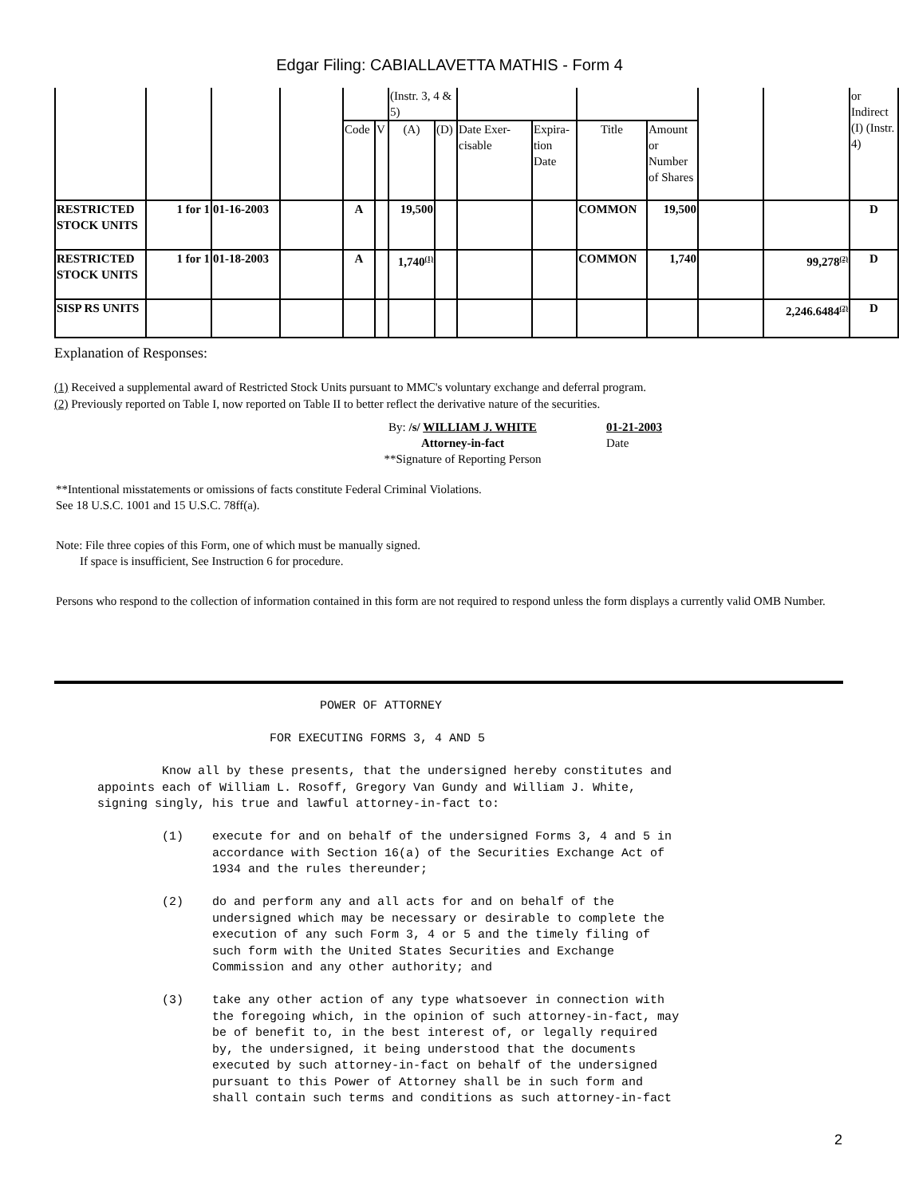Edgar Filing: CABIALLAVETTA MATHIS - Form 4
| | | | | | | (Instr. 3, 4 & 5) | | | | | | | | or Indirect (I) (Instr. 4) |
| | | | | Code | V | (A) | (D) | Date Exer-cisable | Expira-tion Date | Title | Amount or Number of Shares | | | |
| RESTRICTED STOCK UNITS | 1 for 1 | 01-16-2003 | | A | | 19,500 | | | | COMMON | 19,500 | | | D |
| RESTRICTED STOCK UNITS | 1 for 1 | 01-18-2003 | | A | | 1,740<sup>(1)</sup> | | | | COMMON | 1,740 | | 99,278<sup>(2)</sup> | D |
| SISP RS UNITS | | | | | | | | | | | | | 2,246.6484<sup>(2)</sup> | D |
Explanation of Responses:
(1) Received a supplemental award of Restricted Stock Units pursuant to MMC's voluntary exchange and deferral program.
(2) Previously reported on Table I, now reported on Table II to better reflect the derivative nature of the securities.
By: /s/ WILLIAM J. WHITE
Attorney-in-fact
**Signature of Reporting Person
01-21-2003
Date
**Intentional misstatements or omissions of facts constitute Federal Criminal Violations.
See 18 U.S.C. 1001 and 15 U.S.C. 78ff(a).
Note: File three copies of this Form, one of which must be manually signed.
If space is insufficient, See Instruction 6 for procedure.
Persons who respond to the collection of information contained in this form are not required to respond unless the form displays a currently valid OMB Number.
                                     POWER OF ATTORNEY

                              FOR EXECUTING FORMS 3, 4 AND 5

               Know all by these presents, that the undersigned hereby constitutes and
      appoints each of William L. Rosoff, Gregory Van Gundy and William J. White,
      signing singly, his true and lawful attorney-in-fact to:

               (1)    execute for and on behalf of the undersigned Forms 3, 4 and 5 in
                      accordance with Section 16(a) of the Securities Exchange Act of
                      1934 and the rules thereunder;

               (2)    do and perform any and all acts for and on behalf of the
                      undersigned which may be necessary or desirable to complete the
                      execution of any such Form 3, 4 or 5 and the timely filing of
                      such form with the United States Securities and Exchange
                      Commission and any other authority; and

               (3)    take any other action of any type whatsoever in connection with
                      the foregoing which, in the opinion of such attorney-in-fact, may
                      be of benefit to, in the best interest of, or legally required
                      by, the undersigned, it being understood that the documents
                      executed by such attorney-in-fact on behalf of the undersigned
                      pursuant to this Power of Attorney shall be in such form and
                      shall contain such terms and conditions as such attorney-in-fact
2